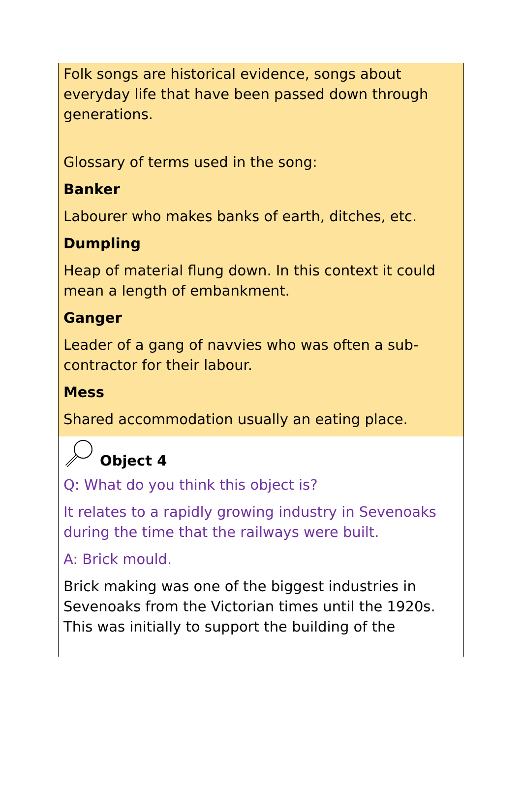Folk songs are historical evidence, songs about everyday life that have been passed down through generations.
Glossary of terms used in the song:
Banker
Labourer who makes banks of earth, ditches, etc.
Dumpling
Heap of material flung down. In this context it could mean a length of embankment.
Ganger
Leader of a gang of navvies who was often a sub-contractor for their labour.
Mess
Shared accommodation usually an eating place.
Object 4
Q: What do you think this object is?
It relates to a rapidly growing industry in Sevenoaks during the time that the railways were built.
A: Brick mould.
Brick making was one of the biggest industries in Sevenoaks from the Victorian times until the 1920s. This was initially to support the building of the